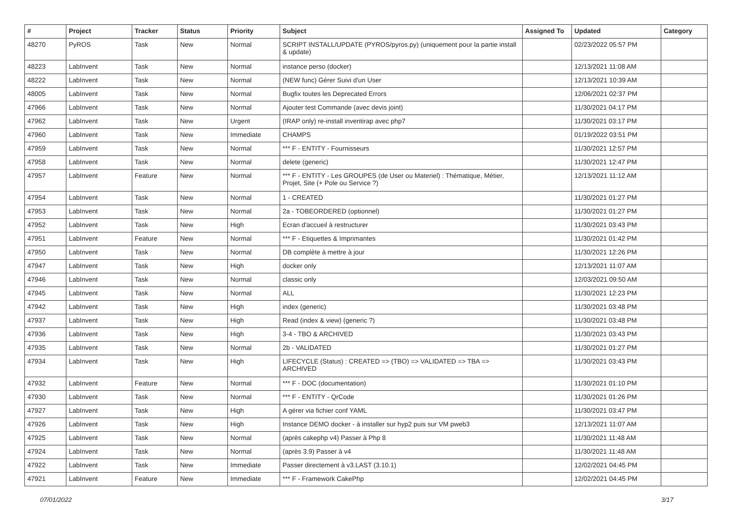| # | Project | Tracker | Status | Priority | Subject | Assigned To | Updated | Category |
| --- | --- | --- | --- | --- | --- | --- | --- | --- |
| 48270 | PyROS | Task | New | Normal | SCRIPT INSTALL/UPDATE (PYROS/pyros.py) (uniquement pour la partie install & update) | | 02/23/2022 05:57 PM | |
| 48223 | LabInvent | Task | New | Normal | instance perso (docker) | | 12/13/2021 11:08 AM | |
| 48222 | LabInvent | Task | New | Normal | (NEW func) Gérer Suivi d'un User | | 12/13/2021 10:39 AM | |
| 48005 | LabInvent | Task | New | Normal | Bugfix toutes les Deprecated Errors | | 12/06/2021 02:37 PM | |
| 47966 | LabInvent | Task | New | Normal | Ajouter test Commande (avec devis joint) | | 11/30/2021 04:17 PM | |
| 47962 | LabInvent | Task | New | Urgent | (IRAP only) re-install inventirap avec php7 | | 11/30/2021 03:17 PM | |
| 47960 | LabInvent | Task | New | Immediate | CHAMPS | | 01/19/2022 03:51 PM | |
| 47959 | LabInvent | Task | New | Normal | *** F - ENTITY - Fournisseurs | | 11/30/2021 12:57 PM | |
| 47958 | LabInvent | Task | New | Normal | delete (generic) | | 11/30/2021 12:47 PM | |
| 47957 | LabInvent | Feature | New | Normal | *** F - ENTITY - Les GROUPES (de User ou Materiel) : Thématique, Métier, Projet, Site (+ Pole ou Service ?) | | 12/13/2021 11:12 AM | |
| 47954 | LabInvent | Task | New | Normal | 1 - CREATED | | 11/30/2021 01:27 PM | |
| 47953 | LabInvent | Task | New | Normal | 2a - TOBEORDERED (optionnel) | | 11/30/2021 01:27 PM | |
| 47952 | LabInvent | Task | New | High | Ecran d'accueil à restructurer | | 11/30/2021 03:43 PM | |
| 47951 | LabInvent | Feature | New | Normal | *** F - Etiquettes & Imprimantes | | 11/30/2021 01:42 PM | |
| 47950 | LabInvent | Task | New | Normal | DB complète à mettre à jour | | 11/30/2021 12:26 PM | |
| 47947 | LabInvent | Task | New | High | docker only | | 12/13/2021 11:07 AM | |
| 47946 | LabInvent | Task | New | Normal | classic only | | 12/03/2021 09:50 AM | |
| 47945 | LabInvent | Task | New | Normal | ALL | | 11/30/2021 12:23 PM | |
| 47942 | LabInvent | Task | New | High | index (generic) | | 11/30/2021 03:48 PM | |
| 47937 | LabInvent | Task | New | High | Read (index & view) (generic ?) | | 11/30/2021 03:48 PM | |
| 47936 | LabInvent | Task | New | High | 3-4 - TBO & ARCHIVED | | 11/30/2021 03:43 PM | |
| 47935 | LabInvent | Task | New | Normal | 2b - VALIDATED | | 11/30/2021 01:27 PM | |
| 47934 | LabInvent | Task | New | High | LIFECYCLE (Status) : CREATED => (TBO) => VALIDATED => TBA => ARCHIVED | | 11/30/2021 03:43 PM | |
| 47932 | LabInvent | Feature | New | Normal | *** F - DOC (documentation) | | 11/30/2021 01:10 PM | |
| 47930 | LabInvent | Task | New | Normal | *** F - ENTITY - QrCode | | 11/30/2021 01:26 PM | |
| 47927 | LabInvent | Task | New | High | A gérer via fichier conf YAML | | 11/30/2021 03:47 PM | |
| 47926 | LabInvent | Task | New | High | Instance DEMO docker - à installer sur hyp2 puis sur VM pweb3 | | 12/13/2021 11:07 AM | |
| 47925 | LabInvent | Task | New | Normal | (après cakephp v4) Passer à Php 8 | | 11/30/2021 11:48 AM | |
| 47924 | LabInvent | Task | New | Normal | (après 3.9) Passer à v4 | | 11/30/2021 11:48 AM | |
| 47922 | LabInvent | Task | New | Immediate | Passer directement à v3.LAST (3.10.1) | | 12/02/2021 04:45 PM | |
| 47921 | LabInvent | Feature | New | Immediate | *** F - Framework CakePhp | | 12/02/2021 04:45 PM | |
07/01/2022 3/17